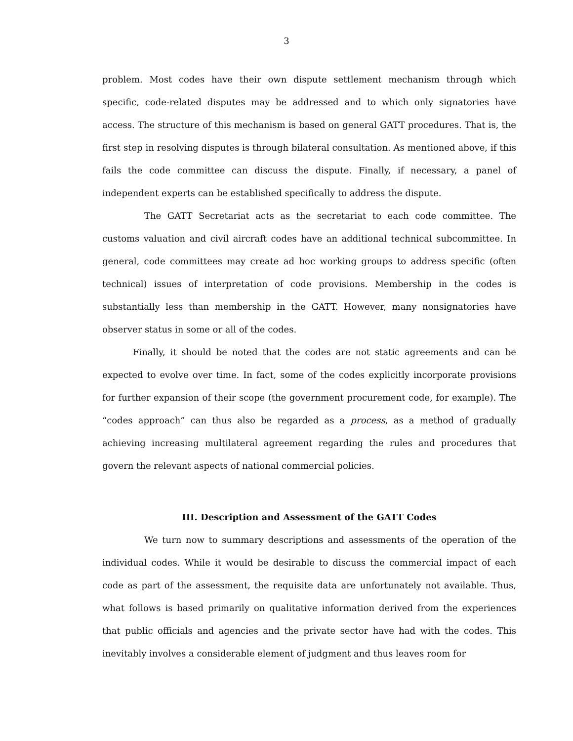3
problem. Most codes have their own dispute settlement mechanism through which specific, code-related disputes may be addressed and to which only signatories have access. The structure of this mechanism is based on general GATT procedures. That is, the first step in resolving disputes is through bilateral consultation. As mentioned above, if this fails the code committee can discuss the dispute. Finally, if necessary, a panel of independent experts can be established specifically to address the dispute.
The GATT Secretariat acts as the secretariat to each code committee. The customs valuation and civil aircraft codes have an additional technical subcommittee. In general, code committees may create ad hoc working groups to address specific (often technical) issues of interpretation of code provisions. Membership in the codes is substantially less than membership in the GATT. However, many nonsignatories have observer status in some or all of the codes.
Finally, it should be noted that the codes are not static agreements and can be expected to evolve over time. In fact, some of the codes explicitly incorporate provisions for further expansion of their scope (the government procurement code, for example). The “codes approach” can thus also be regarded as a process, as a method of gradually achieving increasing multilateral agreement regarding the rules and procedures that govern the relevant aspects of national commercial policies.
III. Description and Assessment of the GATT Codes
We turn now to summary descriptions and assessments of the operation of the individual codes. While it would be desirable to discuss the commercial impact of each code as part of the assessment, the requisite data are unfortunately not available. Thus, what follows is based primarily on qualitative information derived from the experiences that public officials and agencies and the private sector have had with the codes. This inevitably involves a considerable element of judgment and thus leaves room for